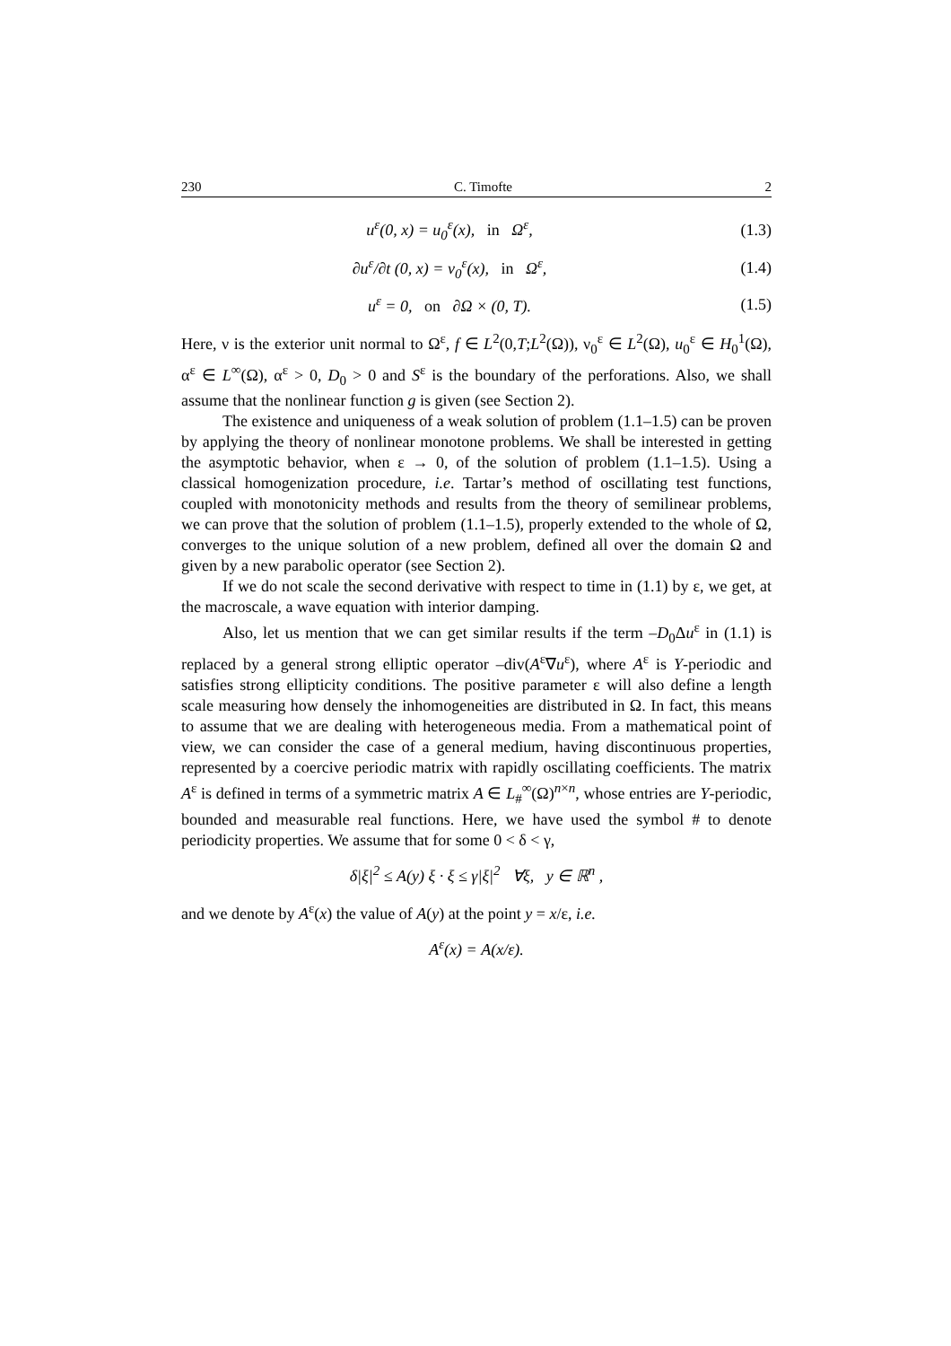230 C. Timofte 2
u<sup>ε</sup>(0, x) = u<sub>0</sub><sup>ε</sup>(x), in Ω<sup>ε</sup>, (1.3)
∂u<sup>ε</sup>/∂t (0, x) = ν<sub>0</sub><sup>ε</sup>(x), in Ω<sup>ε</sup>,
(1.4)
u<sup>ε</sup> = 0, on ∂Ω × (0, T). (1.5)
Here, ν is the exterior unit normal to Ω<sup>ε</sup>, f ∈ L<sup>2</sup>(0,T;L<sup>2</sup>(Ω)), ν<sub>0</sub><sup>ε</sup> ∈ L<sup>2</sup>(Ω), u<sub>0</sub><sup>ε</sup> ∈ H<sub>0</sub><sup>1</sup>(Ω), α<sup>ε</sup> ∈ L<sup>∞</sup>(Ω), α<sup>ε</sup> > 0, D<sub>0</sub> > 0 and S<sup>ε</sup> is the boundary of the perforations. Also, we shall assume that the nonlinear function g is given (see Section 2).
The existence and uniqueness of a weak solution of problem (1.1–1.5) can be proven by applying the theory of nonlinear monotone problems. We shall be interested in getting the asymptotic behavior, when ε → 0, of the solution of problem (1.1–1.5). Using a classical homogenization procedure, i.e. Tartar’s method of oscillating test functions, coupled with monotonicity methods and results from the theory of semilinear problems, we can prove that the solution of problem (1.1–1.5), properly extended to the whole of Ω, converges to the unique solution of a new problem, defined all over the domain Ω and given by a new parabolic operator (see Section 2).
If we do not scale the second derivative with respect to time in (1.1) by ε, we get, at the macroscale, a wave equation with interior damping.
Also, let us mention that we can get similar results if the term –D<sub>0</sub>Δu<sup>ε</sup> in (1.1) is replaced by a general strong elliptic operator –div(A<sup>ε</sup>∇u<sup>ε</sup>), where A<sup>ε</sup> is Y-periodic and satisfies strong ellipticity conditions. The positive parameter ε will also define a length scale measuring how densely the inhomogeneities are distributed in Ω. In fact, this means to assume that we are dealing with heterogeneous media. From a mathematical point of view, we can consider the case of a general medium, having discontinuous properties, represented by a coercive periodic matrix with rapidly oscillating coefficients. The matrix A<sup>ε</sup> is defined in terms of a symmetric matrix A ∈ L<sub>#</sub><sup>∞</sup>(Ω)<sup>n×n</sup>, whose entries are Y-periodic, bounded and measurable real functions. Here, we have used the symbol # to denote periodicity properties. We assume that for some 0 < δ < γ,
δ|ξ|<sup>2</sup> ≤ A(y) ξ · ξ ≤ γ|ξ|<sup>2</sup> ∀ξ, y ∈ ℝ<sup>n</sup> ,
and we denote by A<sup>ε</sup>(x) the value of A(y) at the point y = x/ε, i.e.
A<sup>ε</sup>(x) = A(x/ε).